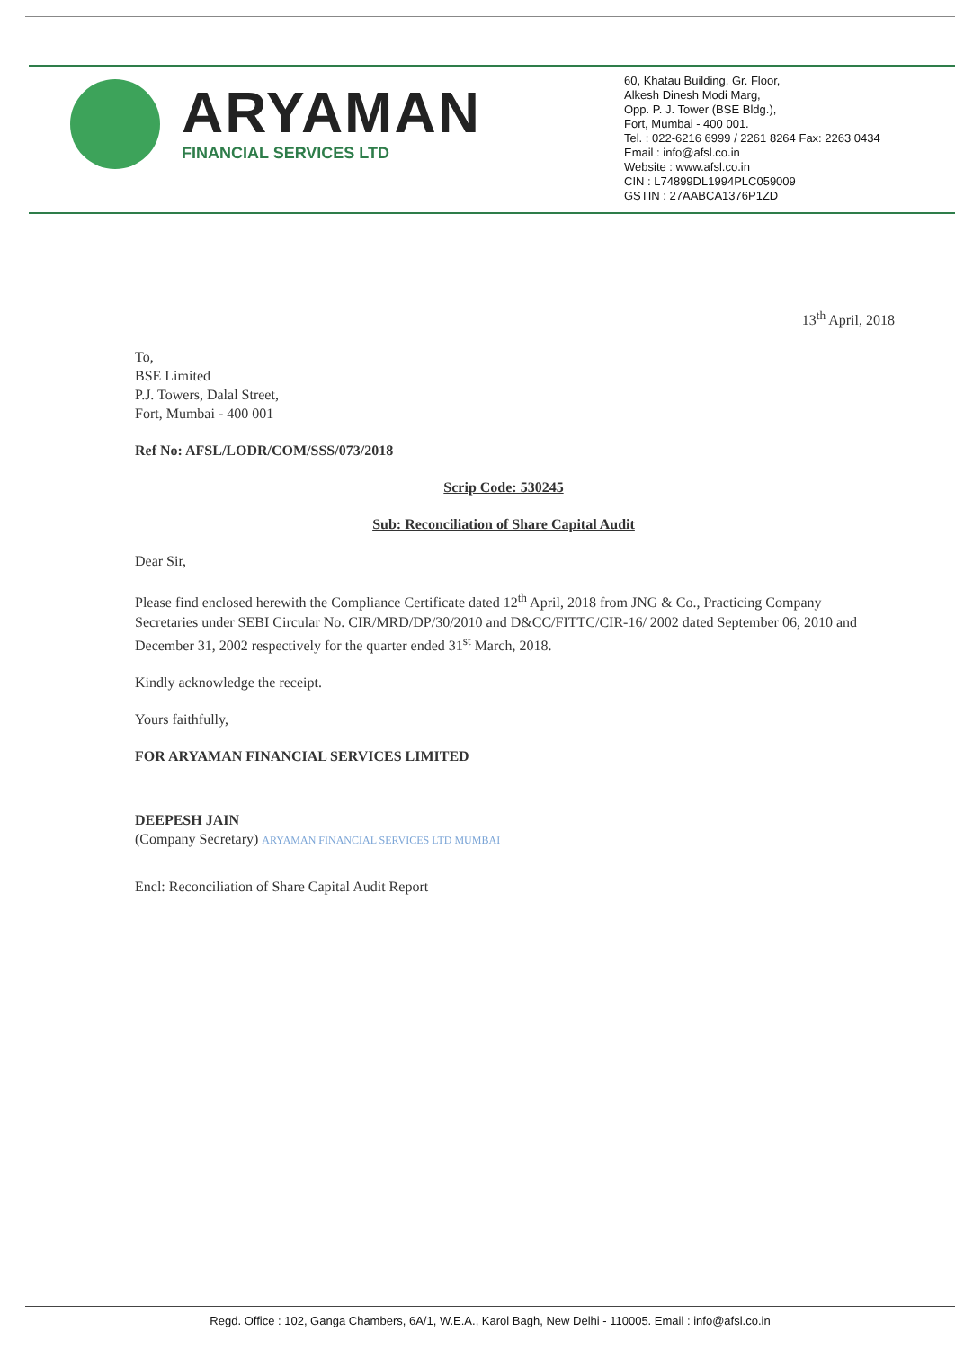ARYAMAN
FINANCIAL SERVICES LTD
60, Khatau Building, Gr. Floor,
Alkesh Dinesh Modi Marg,
Opp. P. J. Tower (BSE Bldg.),
Fort, Mumbai - 400 001.
Tel. : 022-6216 6999 / 2261 8264 Fax: 2263 0434
Email : info@afsl.co.in
Website : www.afsl.co.in
CIN : L74899DL1994PLC059009
GSTIN : 27AABCA1376P1ZD
13<sup>th</sup> April, 2018
To,
BSE Limited
P.J. Towers, Dalal Street,
Fort, Mumbai - 400 001
Ref No: AFSL/LODR/COM/SSS/073/2018
Scrip Code: 530245
Sub: Reconciliation of Share Capital Audit
Dear Sir,
Please find enclosed herewith the Compliance Certificate dated 12<sup>th</sup> April, 2018 from JNG & Co., Practicing Company Secretaries under SEBI Circular No. CIR/MRD/DP/30/2010 and D&CC/FITTC/CIR-16/ 2002 dated September 06, 2010 and December 31, 2002 respectively for the quarter ended 31<sup>st</sup> March, 2018.
Kindly acknowledge the receipt.
Yours faithfully,
FOR ARYAMAN FINANCIAL SERVICES LIMITED
DEEPESH JAIN
(Company Secretary) ARYAMAN FINANCIAL SERVICES LTD MUMBAI
Encl: Reconciliation of Share Capital Audit Report
Regd. Office : 102, Ganga Chambers, 6A/1, W.E.A., Karol Bagh, New Delhi - 110005. Email : info@afsl.co.in